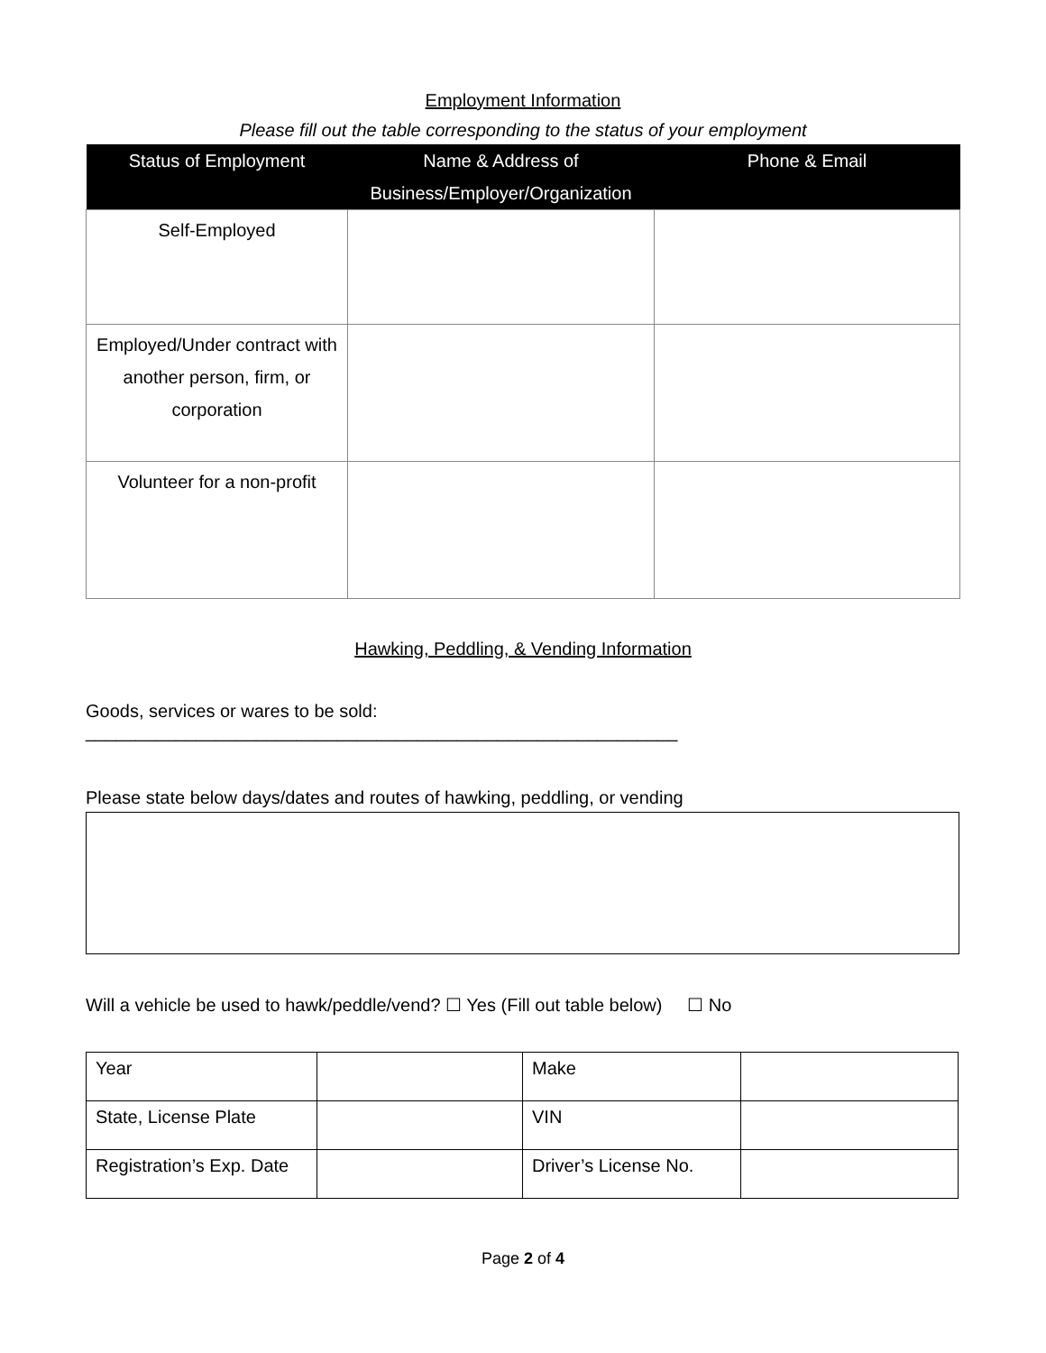Employment Information
Please fill out the table corresponding to the status of your employment
| Status of Employment | Name & Address of Business/Employer/Organization | Phone & Email |
| --- | --- | --- |
| Self-Employed | | |
| Employed/Under contract with another person, firm, or corporation | | |
| Volunteer for a non-profit | | |
Hawking, Peddling, & Vending Information
Goods, services or wares to be sold: ___________________________________________________________
Please state below days/dates and routes of hawking, peddling, or vending
Will a vehicle be used to hawk/peddle/vend? ☐ Yes (Fill out table below) ☐ No
| Year | | Make | |
| State, License Plate | | VIN | |
| Registration’s Exp. Date | | Driver’s License No. | |
Page 2 of 4